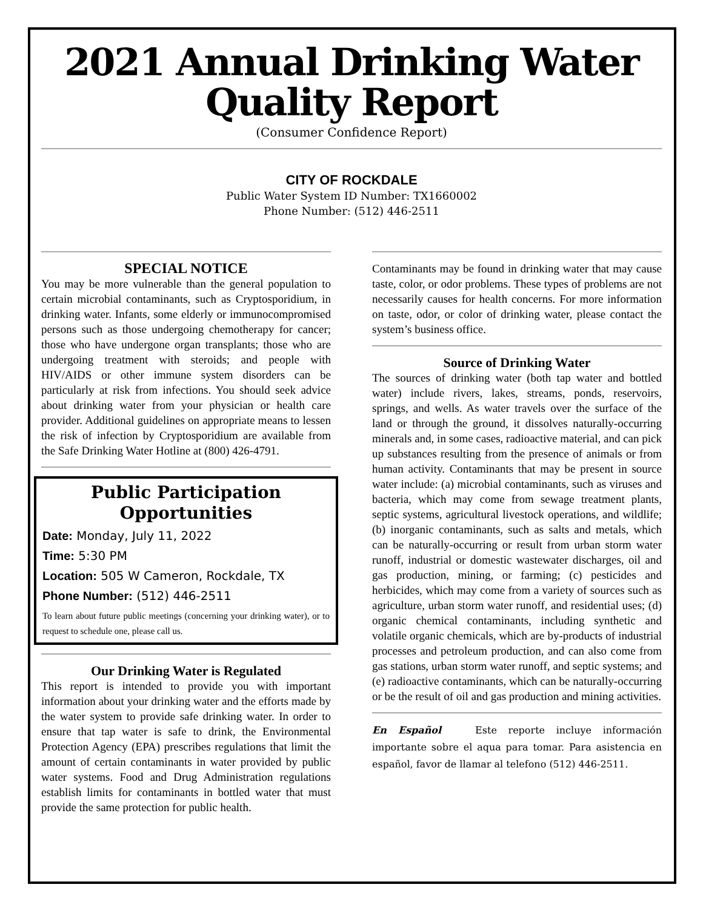2021 Annual Drinking Water Quality Report
(Consumer Confidence Report)
CITY OF ROCKDALE
Public Water System ID Number: TX1660002
Phone Number: (512) 446-2511
SPECIAL NOTICE
You may be more vulnerable than the general population to certain microbial contaminants, such as Cryptosporidium, in drinking water. Infants, some elderly or immunocompromised persons such as those undergoing chemotherapy for cancer; those who have undergone organ transplants; those who are undergoing treatment with steroids; and people with HIV/AIDS or other immune system disorders can be particularly at risk from infections. You should seek advice about drinking water from your physician or health care provider. Additional guidelines on appropriate means to lessen the risk of infection by Cryptosporidium are available from the Safe Drinking Water Hotline at (800) 426-4791.
Public Participation Opportunities
Date: Monday, July 11, 2022
Time: 5:30 PM
Location: 505 W Cameron, Rockdale, TX
Phone Number: (512) 446-2511
To learn about future public meetings (concerning your drinking water), or to request to schedule one, please call us.
Our Drinking Water is Regulated
This report is intended to provide you with important information about your drinking water and the efforts made by the water system to provide safe drinking water. In order to ensure that tap water is safe to drink, the Environmental Protection Agency (EPA) prescribes regulations that limit the amount of certain contaminants in water provided by public water systems. Food and Drug Administration regulations establish limits for contaminants in bottled water that must provide the same protection for public health.
Contaminants may be found in drinking water that may cause taste, color, or odor problems. These types of problems are not necessarily causes for health concerns. For more information on taste, odor, or color of drinking water, please contact the system’s business office.
Source of Drinking Water
The sources of drinking water (both tap water and bottled water) include rivers, lakes, streams, ponds, reservoirs, springs, and wells. As water travels over the surface of the land or through the ground, it dissolves naturally-occurring minerals and, in some cases, radioactive material, and can pick up substances resulting from the presence of animals or from human activity. Contaminants that may be present in source water include: (a) microbial contaminants, such as viruses and bacteria, which may come from sewage treatment plants, septic systems, agricultural livestock operations, and wildlife; (b) inorganic contaminants, such as salts and metals, which can be naturally-occurring or result from urban storm water runoff, industrial or domestic wastewater discharges, oil and gas production, mining, or farming; (c) pesticides and herbicides, which may come from a variety of sources such as agriculture, urban storm water runoff, and residential uses; (d) organic chemical contaminants, including synthetic and volatile organic chemicals, which are by-products of industrial processes and petroleum production, and can also come from gas stations, urban storm water runoff, and septic systems; and (e) radioactive contaminants, which can be naturally-occurring or be the result of oil and gas production and mining activities.
En Español Este reporte incluye información importante sobre el aqua para tomar. Para asistencia en español, favor de llamar al telefono (512) 446-2511.